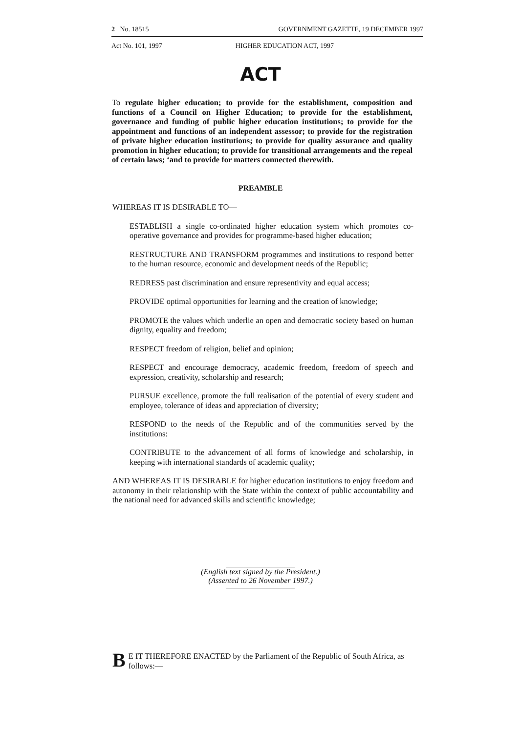2 No. 18515 GOVERNMENT GAZETTE, 19 DECEMBER 1997
Act No. 101, 1997 HIGHER EDUCATION ACT, 1997
ACT
To regulate higher education; to provide for the establishment, composition and functions of a Council on Higher Education; to provide for the establishment, governance and funding of public higher education institutions; to provide for the appointment and functions of an independent assessor; to provide for the registration of private higher education institutions; to provide for quality assurance and quality promotion in higher education; to provide for transitional arrangements and the repeal of certain laws; ‘and to provide for matters connected therewith.
PREAMBLE
WHEREAS IT IS DESIRABLE TO—
ESTABLISH a single co-ordinated higher education system which promotes co-operative governance and provides for programme-based higher education;
RESTRUCTURE AND TRANSFORM programmes and institutions to respond better to the human resource, economic and development needs of the Republic;
REDRESS past discrimination and ensure representivity and equal access;
PROVIDE optimal opportunities for learning and the creation of knowledge;
PROMOTE the values which underlie an open and democratic society based on human dignity, equality and freedom;
RESPECT freedom of religion, belief and opinion;
RESPECT and encourage democracy, academic freedom, freedom of speech and expression, creativity, scholarship and research;
PURSUE excellence, promote the full realisation of the potential of every student and employee, tolerance of ideas and appreciation of diversity;
RESPOND to the needs of the Republic and of the communities served by the institutions:
CONTRIBUTE to the advancement of all forms of knowledge and scholarship, in keeping with international standards of academic quality;
AND WHEREAS IT IS DESIRABLE for higher education institutions to enjoy freedom and autonomy in their relationship with the State within the context of public accountability and the national need for advanced skills and scientific knowledge;
(English text signed by the President.)
(Assented to 26 November 1997.)
BE IT THEREFORE ENACTED by the Parliament of the Republic of South Africa, as follows:—